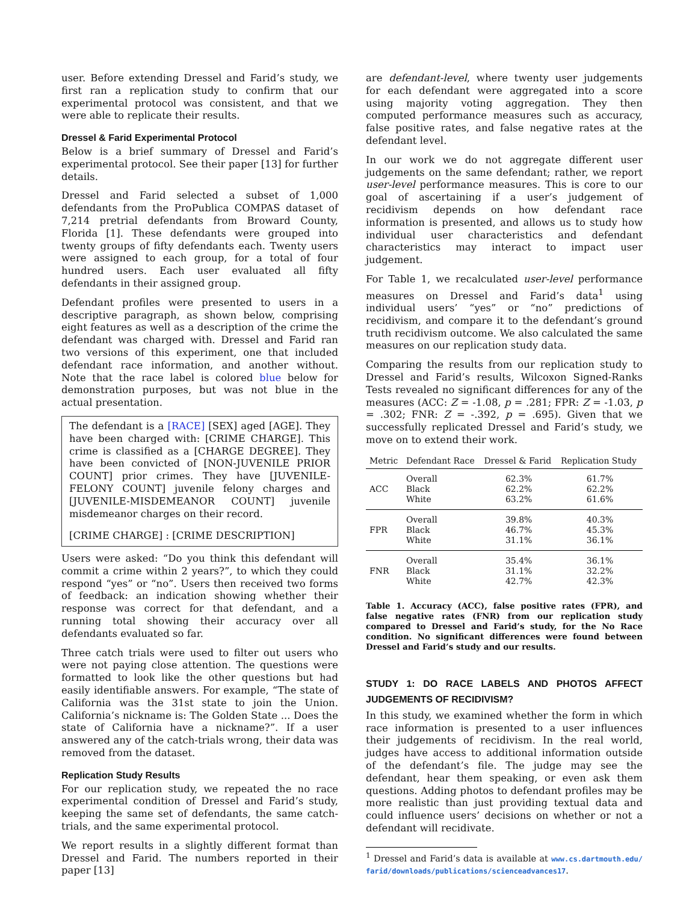user. Before extending Dressel and Farid’s study, we first ran a replication study to confirm that our experimental protocol was consistent, and that we were able to replicate their results.
Dressel & Farid Experimental Protocol
Below is a brief summary of Dressel and Farid’s experimental protocol. See their paper [13] for further details.
Dressel and Farid selected a subset of 1,000 defendants from the ProPublica COMPAS dataset of 7,214 pretrial defendants from Broward County, Florida [1]. These defendants were grouped into twenty groups of fifty defendants each. Twenty users were assigned to each group, for a total of four hundred users. Each user evaluated all fifty defendants in their assigned group.
Defendant profiles were presented to users in a descriptive paragraph, as shown below, comprising eight features as well as a description of the crime the defendant was charged with. Dressel and Farid ran two versions of this experiment, one that included defendant race information, and another without. Note that the race label is colored blue below for demonstration purposes, but was not blue in the actual presentation.
The defendant is a [RACE] [SEX] aged [AGE]. They have been charged with: [CRIME CHARGE]. This crime is classified as a [CHARGE DEGREE]. They have been convicted of [NON-JUVENILE PRIOR COUNT] prior crimes. They have [JUVENILE-FELONY COUNT] juvenile felony charges and [JUVENILE-MISDEMEANOR COUNT] juvenile misdemeanor charges on their record.
[CRIME CHARGE] : [CRIME DESCRIPTION]
Users were asked: “Do you think this defendant will commit a crime within 2 years?”, to which they could respond “yes” or “no”. Users then received two forms of feedback: an indication showing whether their response was correct for that defendant, and a running total showing their accuracy over all defendants evaluated so far.
Three catch trials were used to filter out users who were not paying close attention. The questions were formatted to look like the other questions but had easily identifiable answers. For example, “The state of California was the 31st state to join the Union. California’s nickname is: The Golden State ... Does the state of California have a nickname?”. If a user answered any of the catch-trials wrong, their data was removed from the dataset.
Replication Study Results
For our replication study, we repeated the no race experimental condition of Dressel and Farid’s study, keeping the same set of defendants, the same catch-trials, and the same experimental protocol.
We report results in a slightly different format than Dressel and Farid. The numbers reported in their paper [13]
are defendant-level, where twenty user judgements for each defendant were aggregated into a score using majority voting aggregation. They then computed performance measures such as accuracy, false positive rates, and false negative rates at the defendant level.
In our work we do not aggregate different user judgements on the same defendant; rather, we report user-level performance measures. This is core to our goal of ascertaining if a user’s judgement of recidivism depends on how defendant race information is presented, and allows us to study how individual user characteristics and defendant characteristics may interact to impact user judgement.
For Table 1, we recalculated user-level performance measures on Dressel and Farid’s data<sup>1</sup> using individual users’ “yes” or “no” predictions of recidivism, and compare it to the defendant’s ground truth recidivism outcome. We also calculated the same measures on our replication study data.
Comparing the results from our replication study to Dressel and Farid’s results, Wilcoxon Signed-Ranks Tests revealed no significant differences for any of the measures (ACC: Z = -1.08, p = .281; FPR: Z = -1.03, p = .302; FNR: Z = -.392, p = .695). Given that we successfully replicated Dressel and Farid’s study, we move on to extend their work.
| Metric | Defendant Race | Dressel & Farid | Replication Study |
| --- | --- | --- | --- |
| ACC | Overall Black White | 62.3% 62.2% 63.2% | 61.7% 62.2% 61.6% |
| FPR | Overall Black White | 39.8% 46.7% 31.1% | 40.3% 45.3% 36.1% |
| FNR | Overall Black White | 35.4% 31.1% 42.7% | 36.1% 32.2% 42.3% |
Table 1. Accuracy (ACC), false positive rates (FPR), and false negative rates (FNR) from our replication study compared to Dressel and Farid’s study, for the No Race condition. No significant differences were found between Dressel and Farid’s study and our results.
STUDY 1: DO RACE LABELS AND PHOTOS AFFECT JUDGEMENTS OF RECIDIVISM?
In this study, we examined whether the form in which race information is presented to a user influences their judgements of recidivism. In the real world, judges have access to additional information outside of the defendant’s file. The judge may see the defendant, hear them speaking, or even ask them questions. Adding photos to defendant profiles may be more realistic than just providing textual data and could influence users’ decisions on whether or not a defendant will recidivate.
<sup>1</sup> Dressel and Farid’s data is available at www.cs.dartmouth.edu/ farid/downloads/publications/scienceadvances17.